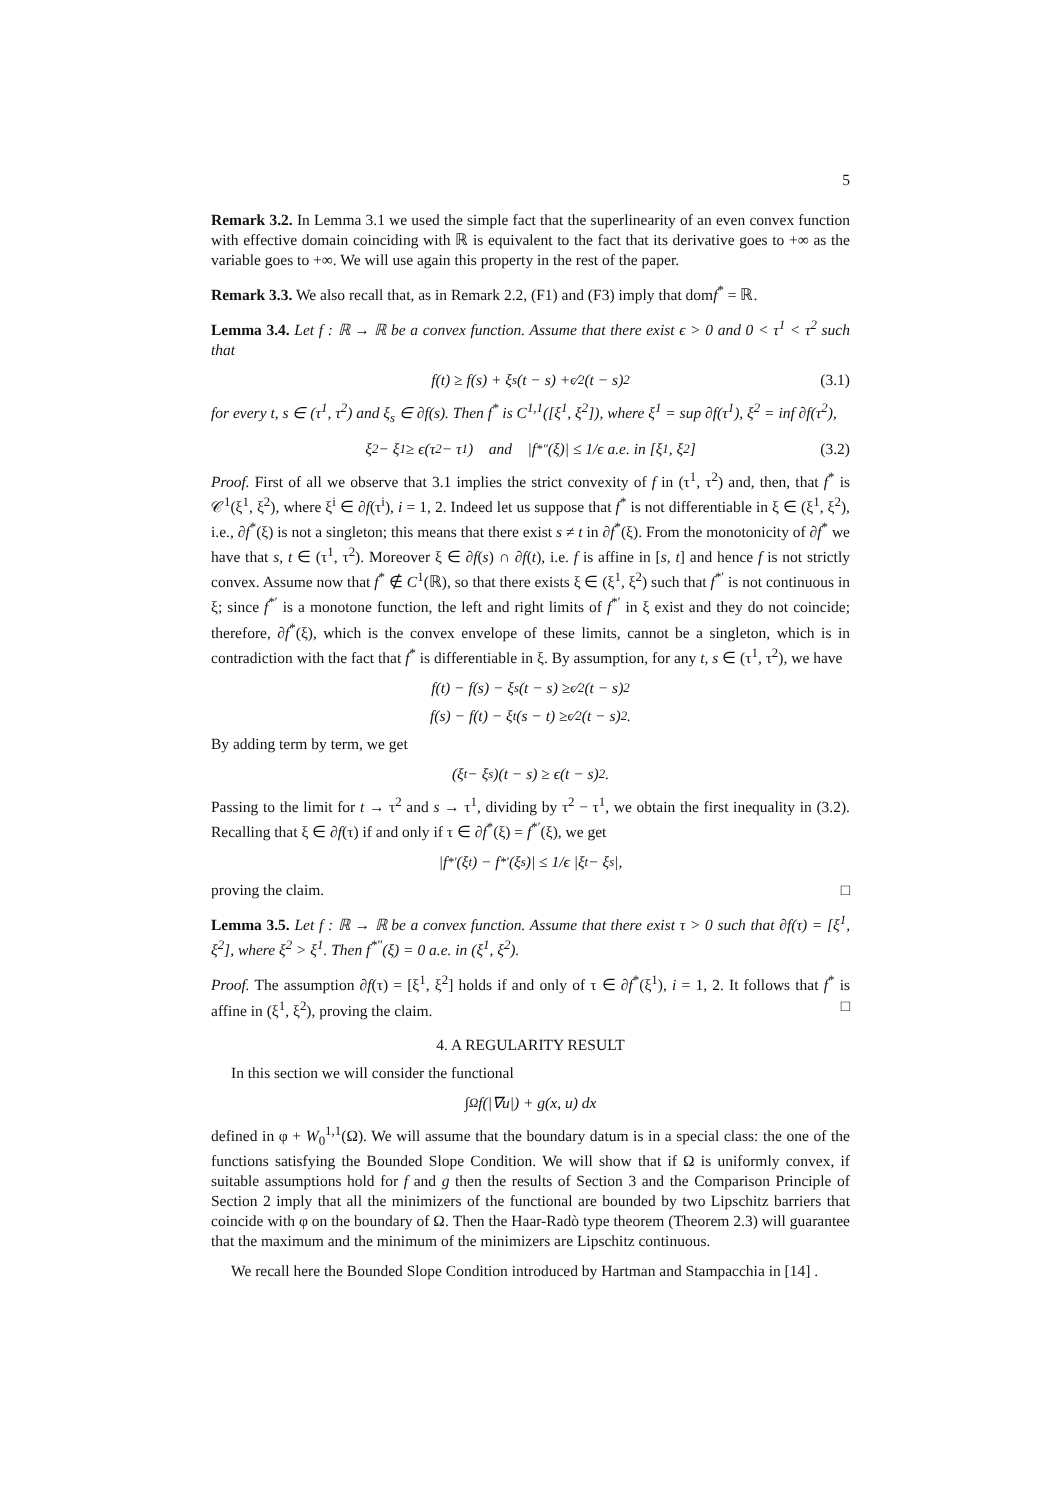5
Remark 3.2. In Lemma 3.1 we used the simple fact that the superlinearity of an even convex function with effective domain coinciding with ℝ is equivalent to the fact that its derivative goes to +∞ as the variable goes to +∞. We will use again this property in the rest of the paper.
Remark 3.3. We also recall that, as in Remark 2.2, (F1) and (F3) imply that domf<sup>*</sup> = ℝ.
Lemma 3.4. Let f : ℝ → ℝ be a convex function. Assume that there exist ϵ > 0 and 0 < τ<sup>1</sup> < τ<sup>2</sup> such that
f(t) ≥ f(s) + ξ<sub>s</sub>(t − s) + ϵ⁄2(t − s)<sup>2</sup> (3.1)
for every t, s ∈ (τ<sup>1</sup>, τ<sup>2</sup>) and ξ<sub>s</sub> ∈ ∂f(s). Then f<sup>*</sup> is C<sup>1,1</sup>([ξ<sup>1</sup>, ξ<sup>2</sup>]), where ξ<sup>1</sup> = sup ∂f(τ<sup>1</sup>), ξ<sup>2</sup> = inf ∂f(τ<sup>2</sup>),
ξ<sup>2</sup> − ξ<sup>1</sup> ≥ ϵ(τ<sup>2</sup> − τ<sup>1</sup>) and |f<sup>*″</sup>(ξ)| ≤ 1/ϵ a.e. in [ξ<sup>1</sup>, ξ<sup>2</sup>] (3.2)
Proof. First of all we observe that 3.1 implies the strict convexity of f in (τ<sup>1</sup>, τ<sup>2</sup>) and, then, that f<sup>*</sup> is 𝒞<sup>1</sup>(ξ<sup>1</sup>, ξ<sup>2</sup>), where ξ<sup>i</sup> ∈ ∂f(τ<sup>i</sup>), i = 1, 2. Indeed let us suppose that f<sup>*</sup> is not differentiable in ξ ∈ (ξ<sup>1</sup>, ξ<sup>2</sup>), i.e., ∂f<sup>*</sup>(ξ) is not a singleton; this means that there exist s ≠ t in ∂f<sup>*</sup>(ξ). From the monotonicity of ∂f<sup>*</sup> we have that s, t ∈ (τ<sup>1</sup>, τ<sup>2</sup>). Moreover ξ ∈ ∂f(s) ∩ ∂f(t), i.e. f is affine in [s, t] and hence f is not strictly convex. Assume now that f<sup>*</sup> ∉ C<sup>1</sup>(ℝ), so that there exists ξ ∈ (ξ<sup>1</sup>, ξ<sup>2</sup>) such that f<sup>*′</sup> is not continuous in ξ; since f<sup>*′</sup> is a monotone function, the left and right limits of f<sup>*′</sup> in ξ exist and they do not coincide; therefore, ∂f<sup>*</sup>(ξ), which is the convex envelope of these limits, cannot be a singleton, which is in contradiction with the fact that f<sup>*</sup> is differentiable in ξ. By assumption, for any t, s ∈ (τ<sup>1</sup>, τ<sup>2</sup>), we have
f(t) − f(s) − ξ<sub>s</sub>(t − s) ≥ ϵ⁄2(t − s)<sup>2</sup>
f(s) − f(t) − ξ<sub>t</sub>(s − t) ≥ ϵ⁄2(t − s)<sup>2</sup>.
By adding term by term, we get
(ξ<sub>t</sub> − ξ<sub>s</sub>)(t − s) ≥ ϵ(t − s)<sup>2</sup>.
Passing to the limit for t → τ<sup>2</sup> and s → τ<sup>1</sup>, dividing by τ<sup>2</sup> − τ<sup>1</sup>, we obtain the first inequality in (3.2). Recalling that ξ ∈ ∂f(τ) if and only if τ ∈ ∂f<sup>*</sup>(ξ) = f<sup>*′</sup>(ξ), we get
|f<sup>*′</sup>(ξ<sub>t</sub>) − f<sup>*′</sup>(ξ<sub>s</sub>)| ≤ 1/ϵ |ξ<sub>t</sub> − ξ<sub>s</sub>|,
proving the claim. □
Lemma 3.5. Let f : ℝ → ℝ be a convex function. Assume that there exist τ > 0 such that ∂f(τ) = [ξ<sup>1</sup>, ξ<sup>2</sup>], where ξ<sup>2</sup> > ξ<sup>1</sup>. Then f<sup>*″</sup>(ξ) = 0 a.e. in (ξ<sup>1</sup>, ξ<sup>2</sup>).
Proof. The assumption ∂f(τ) = [ξ<sup>1</sup>, ξ<sup>2</sup>] holds if and only of τ ∈ ∂f<sup>*</sup>(ξ<sup>1</sup>), i = 1, 2. It follows that f<sup>*</sup> is affine in (ξ<sup>1</sup>, ξ<sup>2</sup>), proving the claim. □
4. A REGULARITY RESULT
In this section we will consider the functional
∫<sub>Ω</sub> f(|∇u|) + g(x, u) dx
defined in φ + W<sub>0</sub><sup>1,1</sup>(Ω). We will assume that the boundary datum is in a special class: the one of the functions satisfying the Bounded Slope Condition. We will show that if Ω is uniformly convex, if suitable assumptions hold for f and g then the results of Section 3 and the Comparison Principle of Section 2 imply that all the minimizers of the functional are bounded by two Lipschitz barriers that coincide with φ on the boundary of Ω. Then the Haar-Radò type theorem (Theorem 2.3) will guarantee that the maximum and the minimum of the minimizers are Lipschitz continuous.
We recall here the Bounded Slope Condition introduced by Hartman and Stampacchia in [14] .